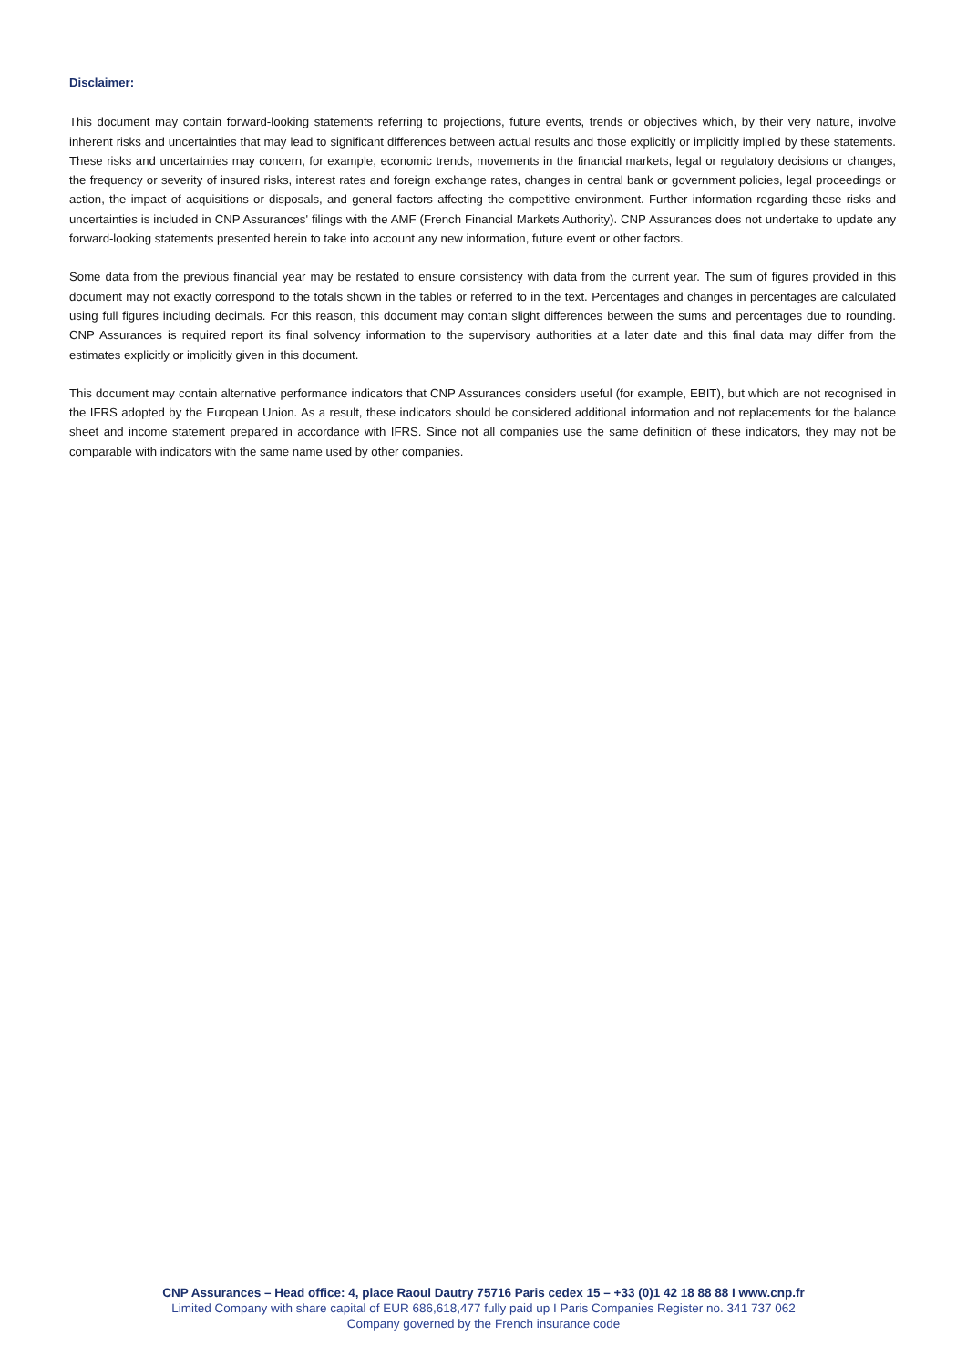Disclaimer:
This document may contain forward-looking statements referring to projections, future events, trends or objectives which, by their very nature, involve inherent risks and uncertainties that may lead to significant differences between actual results and those explicitly or implicitly implied by these statements. These risks and uncertainties may concern, for example, economic trends, movements in the financial markets, legal or regulatory decisions or changes, the frequency or severity of insured risks, interest rates and foreign exchange rates, changes in central bank or government policies, legal proceedings or action, the impact of acquisitions or disposals, and general factors affecting the competitive environment. Further information regarding these risks and uncertainties is included in CNP Assurances' filings with the AMF (French Financial Markets Authority). CNP Assurances does not undertake to update any forward-looking statements presented herein to take into account any new information, future event or other factors.
Some data from the previous financial year may be restated to ensure consistency with data from the current year. The sum of figures provided in this document may not exactly correspond to the totals shown in the tables or referred to in the text. Percentages and changes in percentages are calculated using full figures including decimals. For this reason, this document may contain slight differences between the sums and percentages due to rounding. CNP Assurances is required report its final solvency information to the supervisory authorities at a later date and this final data may differ from the estimates explicitly or implicitly given in this document.
This document may contain alternative performance indicators that CNP Assurances considers useful (for example, EBIT), but which are not recognised in the IFRS adopted by the European Union. As a result, these indicators should be considered additional information and not replacements for the balance sheet and income statement prepared in accordance with IFRS. Since not all companies use the same definition of these indicators, they may not be comparable with indicators with the same name used by other companies.
CNP Assurances – Head office: 4, place Raoul Dautry 75716 Paris cedex 15 – +33 (0)1 42 18 88 88 I www.cnp.fr
Limited Company with share capital of EUR 686,618,477 fully paid up I Paris Companies Register no. 341 737 062
Company governed by the French insurance code